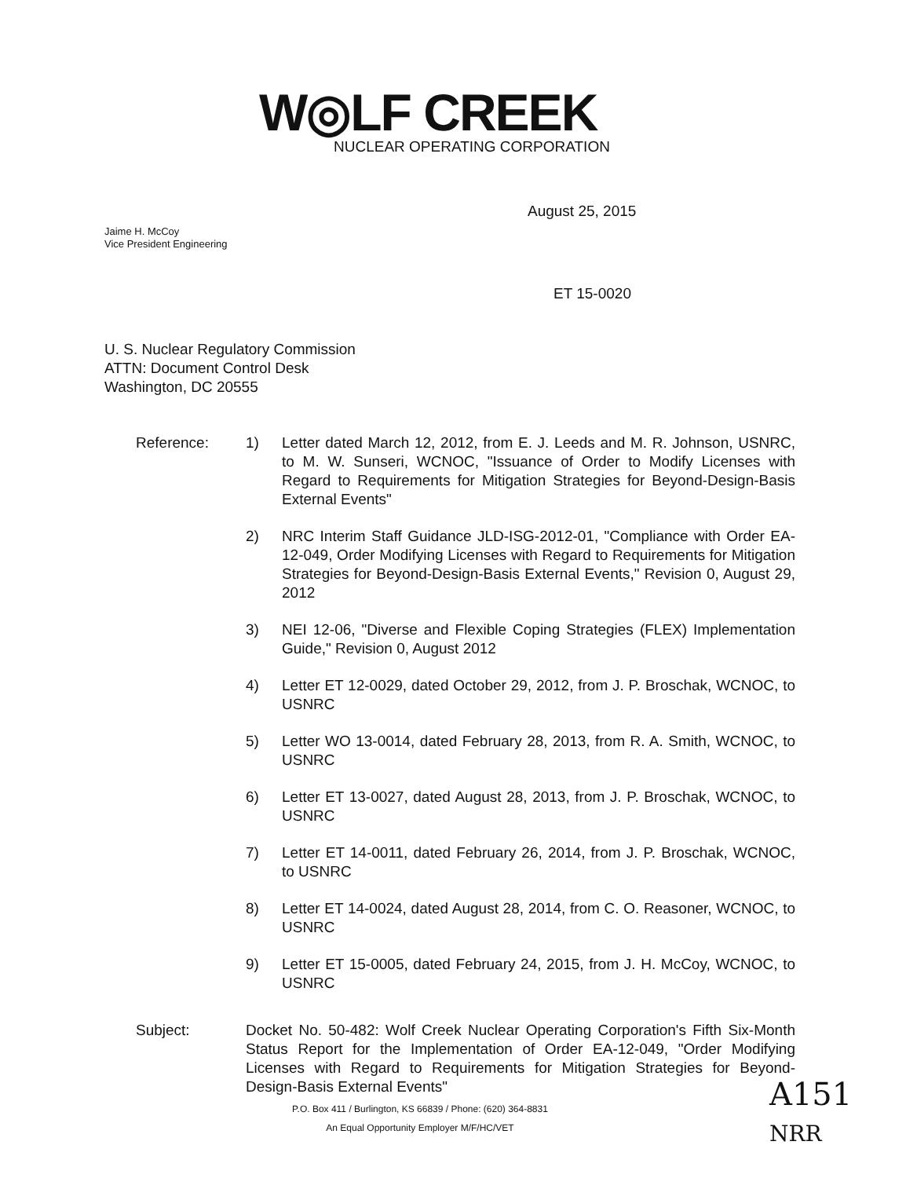W◎LF CREEK
NUCLEAR OPERATING CORPORATION
August 25, 2015
Jaime H. McCoy
Vice President Engineering
ET 15-0020
U. S. Nuclear Regulatory Commission
ATTN: Document Control Desk
Washington, DC 20555
Reference: 1) Letter dated March 12, 2012, from E. J. Leeds and M. R. Johnson, USNRC, to M. W. Sunseri, WCNOC, "Issuance of Order to Modify Licenses with Regard to Requirements for Mitigation Strategies for Beyond-Design-Basis External Events"
2) NRC Interim Staff Guidance JLD-ISG-2012-01, "Compliance with Order EA-12-049, Order Modifying Licenses with Regard to Requirements for Mitigation Strategies for Beyond-Design-Basis External Events," Revision 0, August 29, 2012
3) NEI 12-06, "Diverse and Flexible Coping Strategies (FLEX) Implementation Guide," Revision 0, August 2012
4) Letter ET 12-0029, dated October 29, 2012, from J. P. Broschak, WCNOC, to USNRC
5) Letter WO 13-0014, dated February 28, 2013, from R. A. Smith, WCNOC, to USNRC
6) Letter ET 13-0027, dated August 28, 2013, from J. P. Broschak, WCNOC, to USNRC
7) Letter ET 14-0011, dated February 26, 2014, from J. P. Broschak, WCNOC, to USNRC
8) Letter ET 14-0024, dated August 28, 2014, from C. O. Reasoner, WCNOC, to USNRC
9) Letter ET 15-0005, dated February 24, 2015, from J. H. McCoy, WCNOC, to USNRC
Subject: Docket No. 50-482: Wolf Creek Nuclear Operating Corporation's Fifth Six-Month Status Report for the Implementation of Order EA-12-049, "Order Modifying Licenses with Regard to Requirements for Mitigation Strategies for Beyond-Design-Basis External Events"
P.O. Box 411 / Burlington, KS 66839 / Phone: (620) 364-8831
An Equal Opportunity Employer M/F/HC/VET
A151
NRR